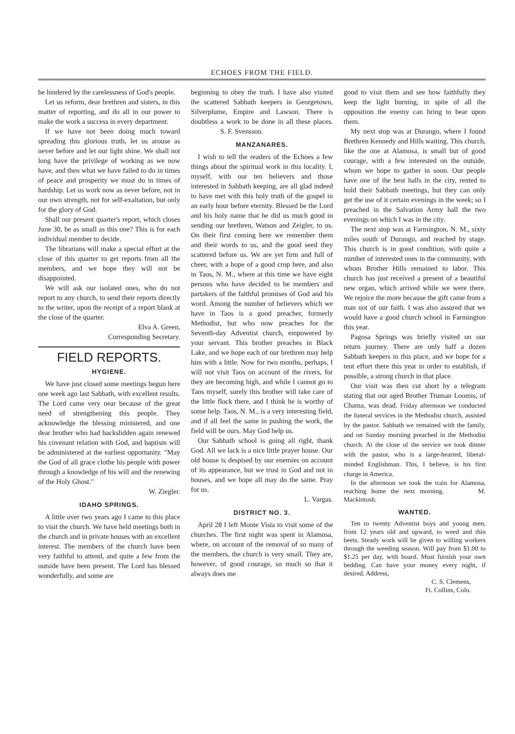ECHOES FROM THE FIELD.
be hindered by the carelessness of God's people.
Let us reform, dear brethren and sisters, in this matter of reporting, and do all in our power to make the work a success in every department.
If we have not been doing much toward spreading this glorious truth, let us arouse as never before and let our light shine. We shall not long have the privilege of working as we now have, and then what we have failed to do in times of peace and prosperity we must do in times of hardship. Let us work now as never before, not in our own strength, not for self-exaltation, but only for the glory of God.
Shall our present quarter's report, which closes June 30, be as small as this one? This is for each individual member to decide.
The librarians will make a special effort at the close of this quarter to get reports from all the members, and we hope they will not be disappointed.
We will ask our isolated ones, who do not report to any church, to send their reports directly to the writer, upon the receipt of a report blank at the close of the quarter.
Elva A. Green,
Corresponding Secretary.
FIELD REPORTS.
HYGIENE.
We have just closed some meetings begun here one week ago last Sabbath, with excellent results. The Lord came very near because of the great need of strengthening this people. They acknowledge the blessing ministered, and one dear brother who had backslidden again renewed his covenant relation with God, and baptism will be administered at the earliest opportunity. "May the God of all grace clothe his people with power through a knowledge of his will and the renewing of the Holy Ghost."
W. Ziegler.
IDAHO SPRINGS.
A little over two years ago I came to this place to visit the church. We have held meetings both in the church and in private houses with an excellent interest. The members of the church have been very faithful to attend, and quite a few from the outside have been present. The Lord has blessed wonderfully, and some are
beginning to obey the truth. I have also visited the scattered Sabbath keepers in Georgetown, Silverplume, Empire and Lawson. There is doubtless a work to be done in all these places. S. F. Svensson.
MANZANARES.
I wish to tell the readers of the Echoes a few things about the spiritual work in this locality. I, myself, with our ten believers and those interested in Sabbath keeping, are all glad indeed to have met with this holy truth of the gospel in an early hour before eternity. Blessed be the Lord and his holy name that he did us much good in sending our brethren, Watson and Zeigler, to us. On their first coming here we remember them and their words to us, and the good seed they scattered before us. We are yet firm and full of cheer, with a hope of a good crop here, and also in Taos, N. M., where at this time we have eight persons who have decided to be members and partakers of the faithful promises of God and his word. Among the number of believers which we have in Taos is a good preacher, formerly Methodist, but who now preaches for the Seventh-day Adventist church, empowered by your servant. This brother preaches in Black Lake, and we hope each of our brethren may help him with a little. Now for two months, perhaps, I will not visit Taos on account of the rivers, for they are becoming high, and while I cannot go to Taos myself, surely this brother will take care of the little flock there, and I think he is worthy of some help. Taos, N. M., is a very interesting field, and if all feel the same in pushing the work, the field will be ours. May God help us.
Our Sabbath school is going all right, thank God. All we lack is a nice little prayer house. Our old house is despised by our enemies on account of its appearance, but we trust in God and not in houses, and we hope all may do the same. Pray for us.
L. Vargas.
DISTRICT NO. 3.
April 28 I left Monte Vista to visit some of the churches. The first night was spent in Alamosa, where, on account of the removal of so many of the members, the church is very small. They are, however, of good courage, so much so that it always does me
good to visit them and see how faithfully they keep the light burning, in spite of all the opposition the enemy can bring to bear upon them.
My next stop was at Durango, where I found Brethren Kennedy and Hills waiting. This church, like the one at Alamosa, is small but of good courage, with a few interested on the outside, whom we hope to gather in soon. Our people have one of the best halls in the city, rented to hold their Sabbath meetings, but they can only get the use of it certain evenings in the week; so I preached in the Salvation Army hall the two evenings on which I was in the city.
The next stop was at Farmington, N. M., sixty miles south of Durango, and reached by stage. This church is in good condition, with quite a number of interested ones in the community, with whom Brother Hills remained to labor. This church has just received a present of a beautiful new organ, which arrived while we were there. We rejoice the more because the gift came from a man not of our faith. I was also assured that we would have a good church school in Farmington this year.
Pagosa Springs was briefly visited on our return journey. There are only half a dozen Sabbath keepers in this place, and we hope for a tent effort there this year in order to establish, if possible, a strong church in that place.
Our visit was then cut short by a telegram stating that our aged Brother Truman Loomis, of Chama, was dead. Friday afternoon we conducted the funeral services in the Methodist church, assisted by the pastor. Sabbath we remained with the family, and on Sunday morning preached in the Methodist church. At the close of the service we took dinner with the pastor, who is a large-hearted, liberal-minded Englishman. This, I believe, is his first charge in America.
In the afternoon we took the train for Alamosa, reaching home the next morning. M. Mackintosh.
WANTED.
Ten to twenty Adventist boys and young men, from 12 years old and upward, to weed and thin beets. Steady work will be given to willing workers through the weeding season. Will pay from $1.00 to $1.25 per day, with board. Must furnish your own bedding. Can have your money every night, if desired. Address,
C. S. Clemens,
Ft. Collins, Colo.